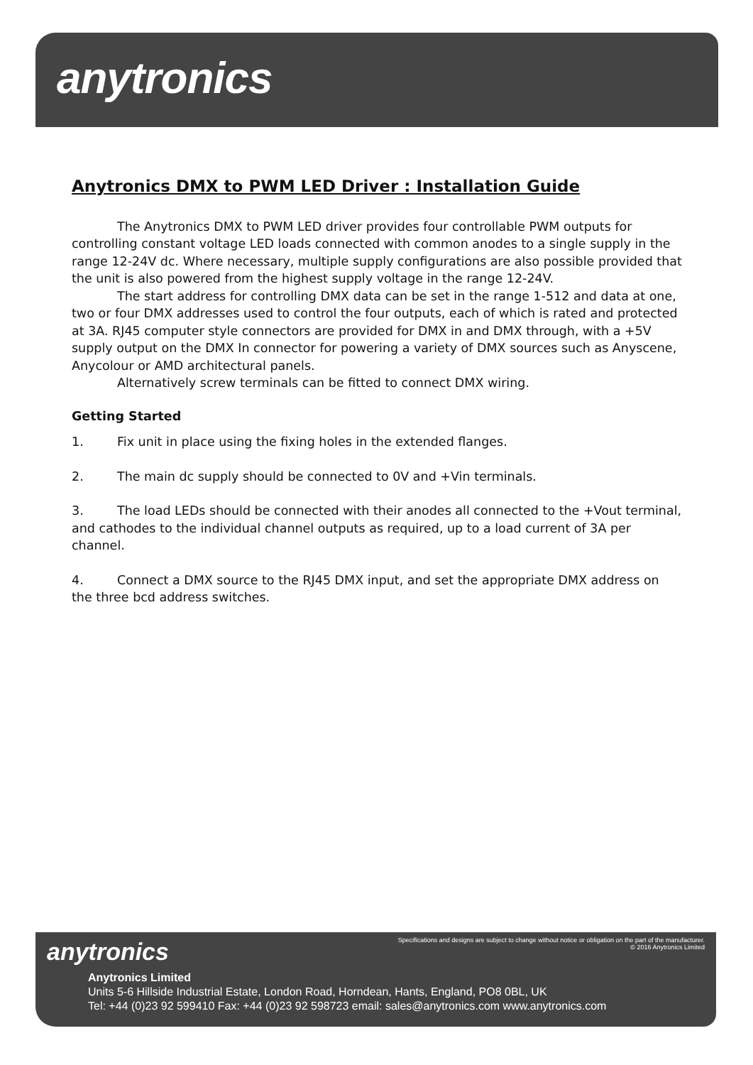anytronics
Anytronics DMX to PWM LED Driver : Installation Guide
The Anytronics DMX to PWM LED driver provides four controllable PWM outputs for controlling constant voltage LED loads connected with common anodes to a single supply in the range 12-24V dc. Where necessary, multiple supply configurations are also possible provided that the unit is also powered from the highest supply voltage in the range 12-24V.
The start address for controlling DMX data can be set in the range 1-512 and data at one, two or four DMX addresses used to control the four outputs, each of which is rated and protected at 3A. RJ45 computer style connectors are provided for DMX in and DMX through, with a +5V supply output on the DMX In connector for powering a variety of DMX sources such as Anyscene, Anycolour or AMD architectural panels.
Alternatively screw terminals can be fitted to connect DMX wiring.
Getting Started
1. Fix unit in place using the fixing holes in the extended flanges.
2. The main dc supply should be connected to 0V and +Vin terminals.
3. The load LEDs should be connected with their anodes all connected to the +Vout terminal, and cathodes to the individual channel outputs as required, up to a load current of 3A per channel.
4. Connect a DMX source to the RJ45 DMX input, and set the appropriate DMX address on the three bcd address switches.
anytronics
Specifications and designs are subject to change without notice or obligation on the part of the manufacturer.
© 2016 Anytronics Limited
Anytronics Limited
Units 5-6 Hillside Industrial Estate, London Road, Horndean, Hants, England, PO8 0BL, UK
Tel: +44 (0)23 92 599410 Fax: +44 (0)23 92 598723 email: sales@anytronics.com www.anytronics.com